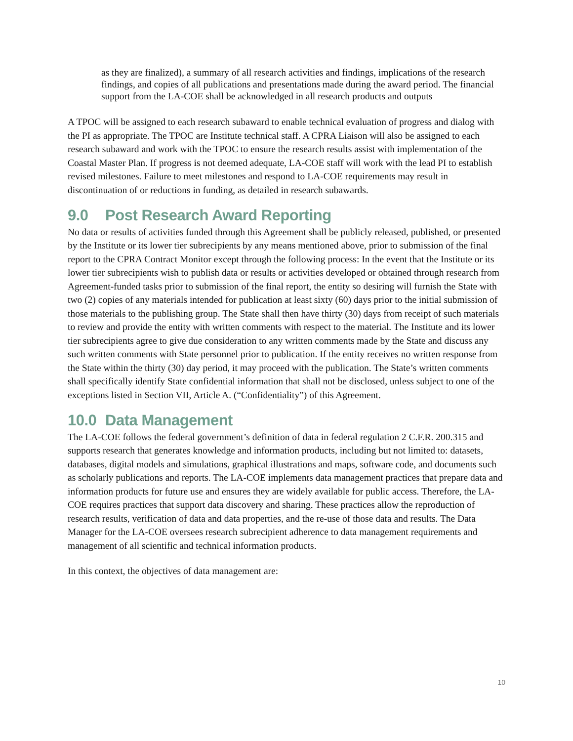as they are finalized), a summary of all research activities and findings, implications of the research findings, and copies of all publications and presentations made during the award period. The financial support from the LA-COE shall be acknowledged in all research products and outputs
A TPOC will be assigned to each research subaward to enable technical evaluation of progress and dialog with the PI as appropriate. The TPOC are Institute technical staff. A CPRA Liaison will also be assigned to each research subaward and work with the TPOC to ensure the research results assist with implementation of the Coastal Master Plan. If progress is not deemed adequate, LA-COE staff will work with the lead PI to establish revised milestones. Failure to meet milestones and respond to LA-COE requirements may result in discontinuation of or reductions in funding, as detailed in research subawards.
9.0 Post Research Award Reporting
No data or results of activities funded through this Agreement shall be publicly released, published, or presented by the Institute or its lower tier subrecipients by any means mentioned above, prior to submission of the final report to the CPRA Contract Monitor except through the following process: In the event that the Institute or its lower tier subrecipients wish to publish data or results or activities developed or obtained through research from Agreement-funded tasks prior to submission of the final report, the entity so desiring will furnish the State with two (2) copies of any materials intended for publication at least sixty (60) days prior to the initial submission of those materials to the publishing group. The State shall then have thirty (30) days from receipt of such materials to review and provide the entity with written comments with respect to the material. The Institute and its lower tier subrecipients agree to give due consideration to any written comments made by the State and discuss any such written comments with State personnel prior to publication. If the entity receives no written response from the State within the thirty (30) day period, it may proceed with the publication. The State’s written comments shall specifically identify State confidential information that shall not be disclosed, unless subject to one of the exceptions listed in Section VII, Article A. (“Confidentiality”) of this Agreement.
10.0 Data Management
The LA-COE follows the federal government’s definition of data in federal regulation 2 C.F.R. 200.315 and supports research that generates knowledge and information products, including but not limited to: datasets, databases, digital models and simulations, graphical illustrations and maps, software code, and documents such as scholarly publications and reports. The LA-COE implements data management practices that prepare data and information products for future use and ensures they are widely available for public access. Therefore, the LA-COE requires practices that support data discovery and sharing. These practices allow the reproduction of research results, verification of data and data properties, and the re-use of those data and results. The Data Manager for the LA-COE oversees research subrecipient adherence to data management requirements and management of all scientific and technical information products.
In this context, the objectives of data management are:
10